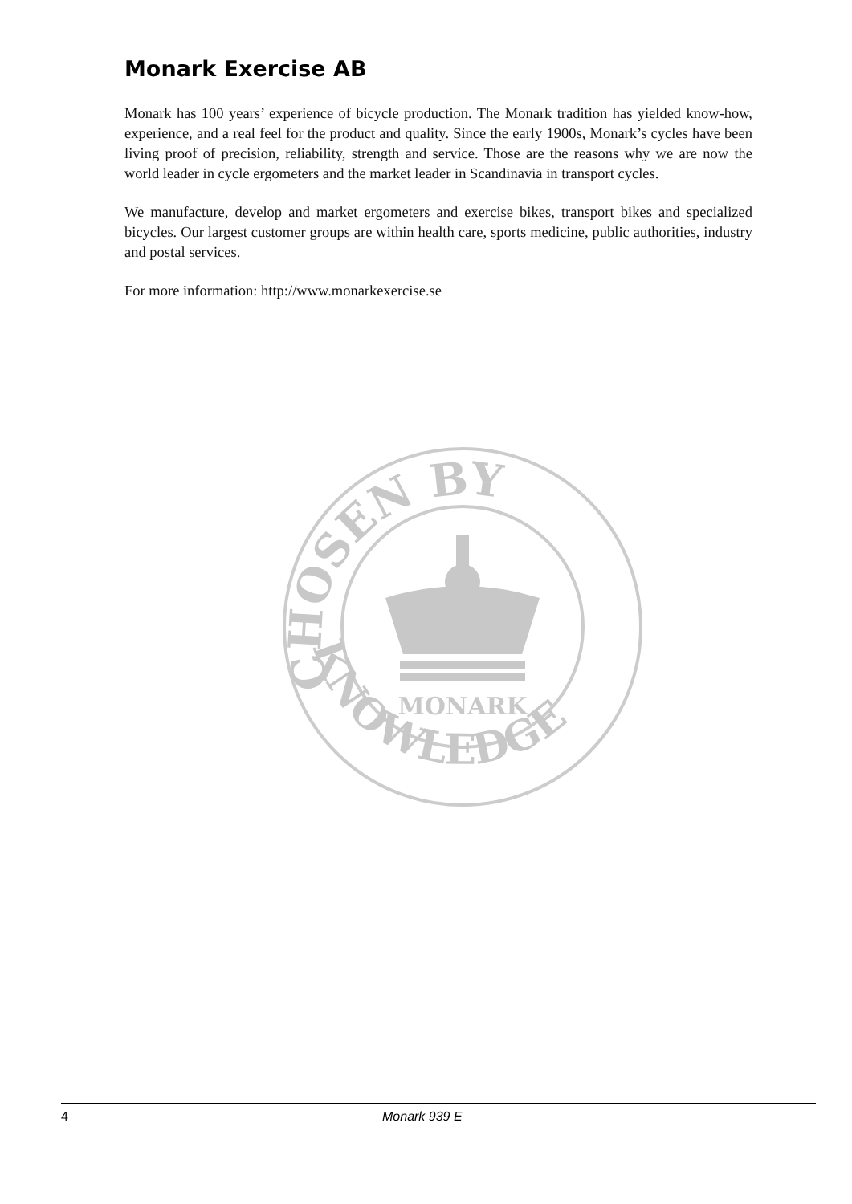Monark Exercise AB
Monark has 100 years’ experience of bicycle production. The Monark tradition has yielded know-how, experience, and a real feel for the product and quality. Since the early 1900s, Monark’s cycles have been living proof of precision, reliability, strength and service. Those are the reasons why we are now the world leader in cycle ergometers and the market leader in Scandinavia in transport cycles.
We manufacture, develop and market ergometers and exercise bikes, transport bikes and specialized bicycles. Our largest customer groups are within health care, sports medicine, public authorities, industry and postal services.
For more information: http://www.monarkexercise.se
CHOSEN BY
KNOWLEDGE
MONARK
4 Monark 939 E